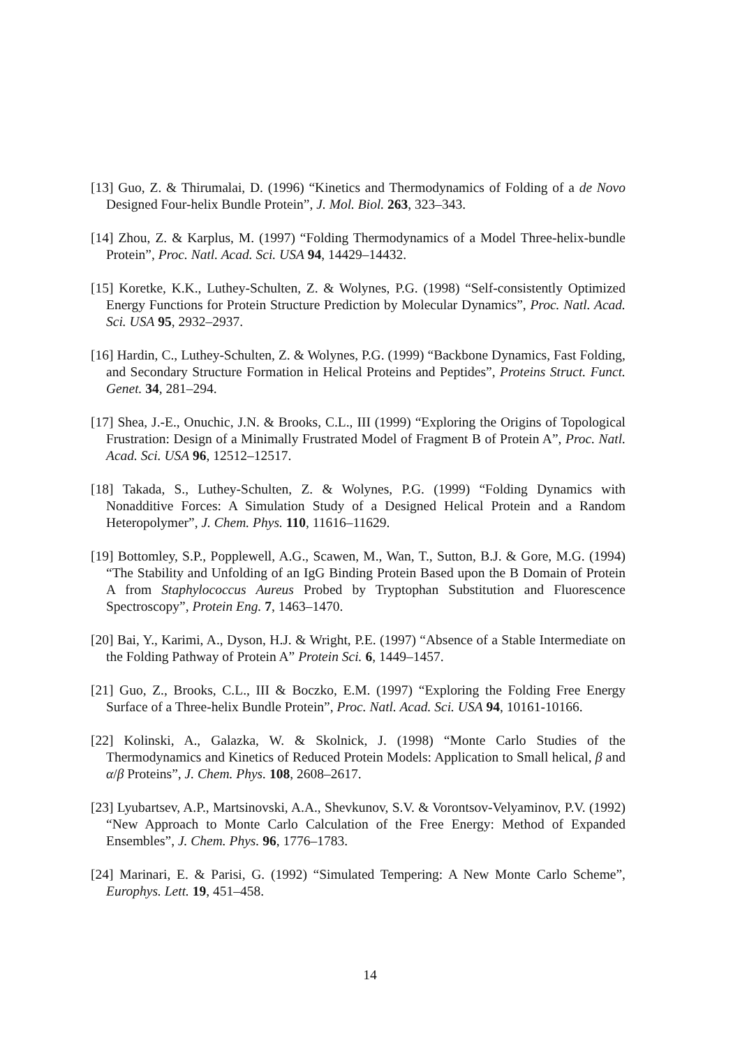[13] Guo, Z. & Thirumalai, D. (1996) “Kinetics and Thermodynamics of Folding of a de Novo Designed Four-helix Bundle Protein”, J. Mol. Biol. 263, 323–343.
[14] Zhou, Z. & Karplus, M. (1997) “Folding Thermodynamics of a Model Three-helix-bundle Protein”, Proc. Natl. Acad. Sci. USA 94, 14429–14432.
[15] Koretke, K.K., Luthey-Schulten, Z. & Wolynes, P.G. (1998) “Self-consistently Optimized Energy Functions for Protein Structure Prediction by Molecular Dynamics”, Proc. Natl. Acad. Sci. USA 95, 2932–2937.
[16] Hardin, C., Luthey-Schulten, Z. & Wolynes, P.G. (1999) “Backbone Dynamics, Fast Folding, and Secondary Structure Formation in Helical Proteins and Peptides”, Proteins Struct. Funct. Genet. 34, 281–294.
[17] Shea, J.-E., Onuchic, J.N. & Brooks, C.L., III (1999) “Exploring the Origins of Topological Frustration: Design of a Minimally Frustrated Model of Fragment B of Protein A”, Proc. Natl. Acad. Sci. USA 96, 12512–12517.
[18] Takada, S., Luthey-Schulten, Z. & Wolynes, P.G. (1999) “Folding Dynamics with Nonadditive Forces: A Simulation Study of a Designed Helical Protein and a Random Heteropolymer”, J. Chem. Phys. 110, 11616–11629.
[19] Bottomley, S.P., Popplewell, A.G., Scawen, M., Wan, T., Sutton, B.J. & Gore, M.G. (1994) “The Stability and Unfolding of an IgG Binding Protein Based upon the B Domain of Protein A from Staphylococcus Aureus Probed by Tryptophan Substitution and Fluorescence Spectroscopy”, Protein Eng. 7, 1463–1470.
[20] Bai, Y., Karimi, A., Dyson, H.J. & Wright, P.E. (1997) “Absence of a Stable Intermediate on the Folding Pathway of Protein A” Protein Sci. 6, 1449–1457.
[21] Guo, Z., Brooks, C.L., III & Boczko, E.M. (1997) “Exploring the Folding Free Energy Surface of a Three-helix Bundle Protein”, Proc. Natl. Acad. Sci. USA 94, 10161-10166.
[22] Kolinski, A., Galazka, W. & Skolnick, J. (1998) “Monte Carlo Studies of the Thermodynamics and Kinetics of Reduced Protein Models: Application to Small helical, β and α/β Proteins”, J. Chem. Phys. 108, 2608–2617.
[23] Lyubartsev, A.P., Martsinovski, A.A., Shevkunov, S.V. & Vorontsov-Velyaminov, P.V. (1992) “New Approach to Monte Carlo Calculation of the Free Energy: Method of Expanded Ensembles”, J. Chem. Phys. 96, 1776–1783.
[24] Marinari, E. & Parisi, G. (1992) “Simulated Tempering: A New Monte Carlo Scheme”, Europhys. Lett. 19, 451–458.
14